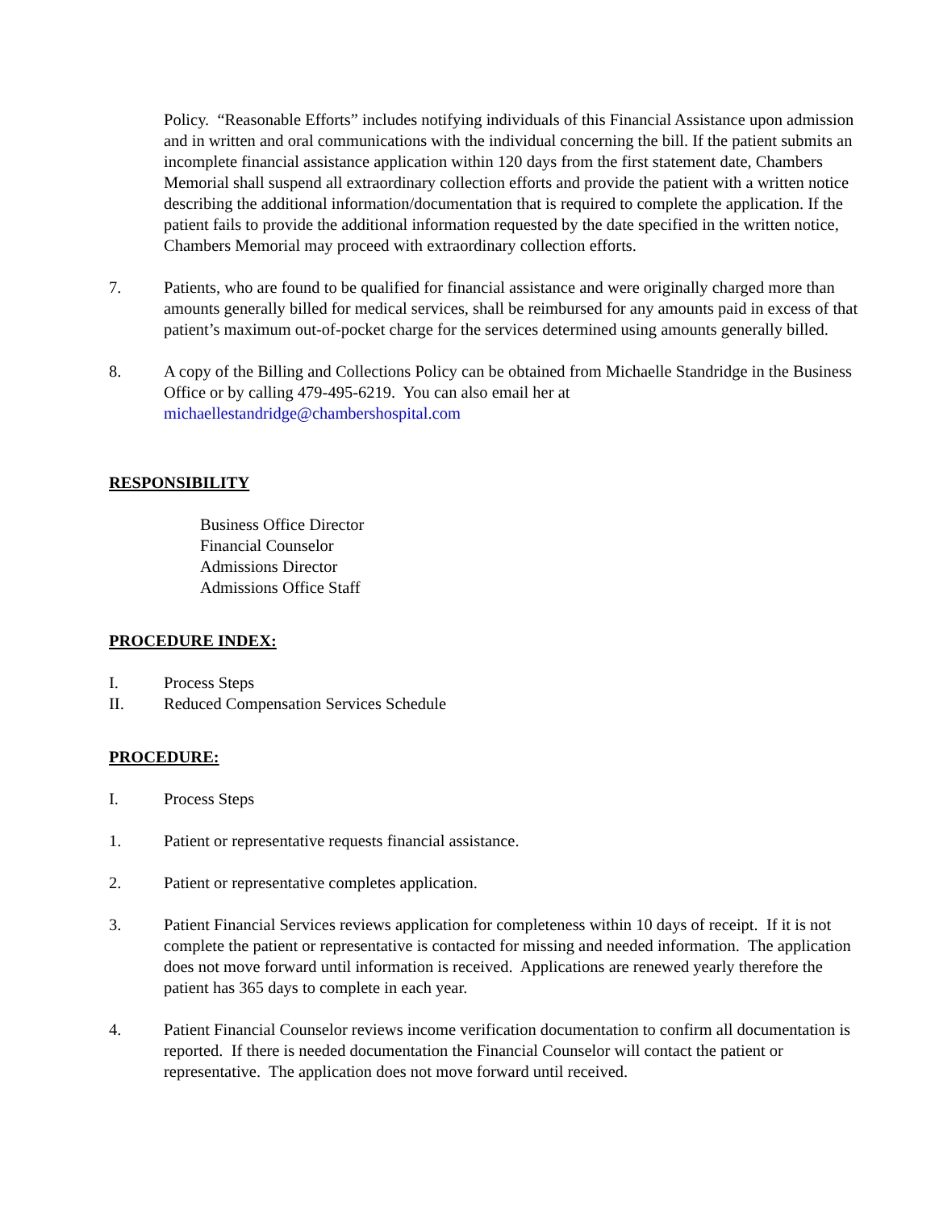Policy. “Reasonable Efforts” includes notifying individuals of this Financial Assistance upon admission and in written and oral communications with the individual concerning the bill. If the patient submits an incomplete financial assistance application within 120 days from the first statement date, Chambers Memorial shall suspend all extraordinary collection efforts and provide the patient with a written notice describing the additional information/documentation that is required to complete the application. If the patient fails to provide the additional information requested by the date specified in the written notice, Chambers Memorial may proceed with extraordinary collection efforts.
7. Patients, who are found to be qualified for financial assistance and were originally charged more than amounts generally billed for medical services, shall be reimbursed for any amounts paid in excess of that patient’s maximum out-of-pocket charge for the services determined using amounts generally billed.
8. A copy of the Billing and Collections Policy can be obtained from Michaelle Standridge in the Business Office or by calling 479-495-6219. You can also email her at michaellestandridge@chambershospital.com
RESPONSIBILITY
Business Office Director
Financial Counselor
Admissions Director
Admissions Office Staff
PROCEDURE INDEX:
I. Process Steps
II. Reduced Compensation Services Schedule
PROCEDURE:
I. Process Steps
1. Patient or representative requests financial assistance.
2. Patient or representative completes application.
3. Patient Financial Services reviews application for completeness within 10 days of receipt. If it is not complete the patient or representative is contacted for missing and needed information. The application does not move forward until information is received. Applications are renewed yearly therefore the patient has 365 days to complete in each year.
4. Patient Financial Counselor reviews income verification documentation to confirm all documentation is reported. If there is needed documentation the Financial Counselor will contact the patient or representative. The application does not move forward until received.